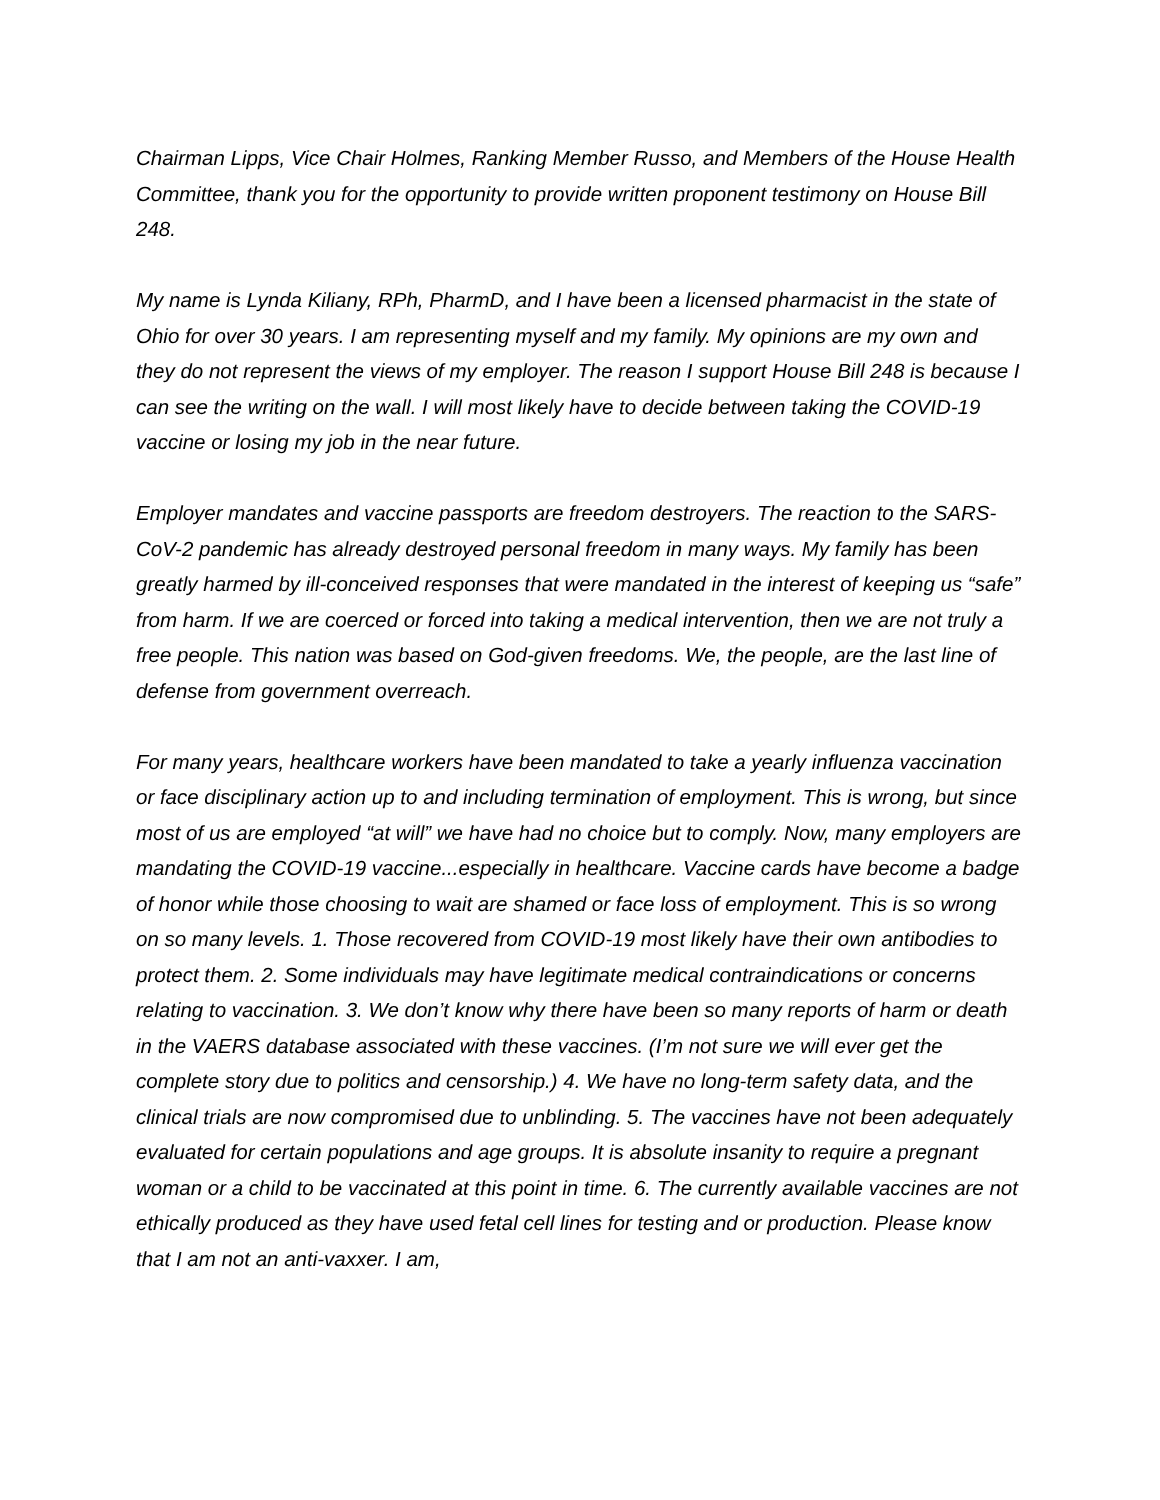Chairman Lipps, Vice Chair Holmes, Ranking Member Russo, and Members of the House Health Committee, thank you for the opportunity to provide written proponent testimony on House Bill 248.
My name is Lynda Kiliany, RPh, PharmD, and I have been a licensed pharmacist in the state of Ohio for over 30 years. I am representing myself and my family. My opinions are my own and they do not represent the views of my employer. The reason I support House Bill 248 is because I can see the writing on the wall. I will most likely have to decide between taking the COVID-19 vaccine or losing my job in the near future.
Employer mandates and vaccine passports are freedom destroyers. The reaction to the SARS-CoV-2 pandemic has already destroyed personal freedom in many ways. My family has been greatly harmed by ill-conceived responses that were mandated in the interest of keeping us “safe” from harm. If we are coerced or forced into taking a medical intervention, then we are not truly a free people. This nation was based on God-given freedoms. We, the people, are the last line of defense from government overreach.
For many years, healthcare workers have been mandated to take a yearly influenza vaccination or face disciplinary action up to and including termination of employment. This is wrong, but since most of us are employed “at will” we have had no choice but to comply. Now, many employers are mandating the COVID-19 vaccine...especially in healthcare. Vaccine cards have become a badge of honor while those choosing to wait are shamed or face loss of employment. This is so wrong on so many levels. 1. Those recovered from COVID-19 most likely have their own antibodies to protect them. 2. Some individuals may have legitimate medical contraindications or concerns relating to vaccination. 3. We don’t know why there have been so many reports of harm or death in the VAERS database associated with these vaccines. (I’m not sure we will ever get the complete story due to politics and censorship.) 4. We have no long-term safety data, and the clinical trials are now compromised due to unblinding. 5. The vaccines have not been adequately evaluated for certain populations and age groups. It is absolute insanity to require a pregnant woman or a child to be vaccinated at this point in time. 6. The currently available vaccines are not ethically produced as they have used fetal cell lines for testing and or production. Please know that I am not an anti-vaxxer. I am,